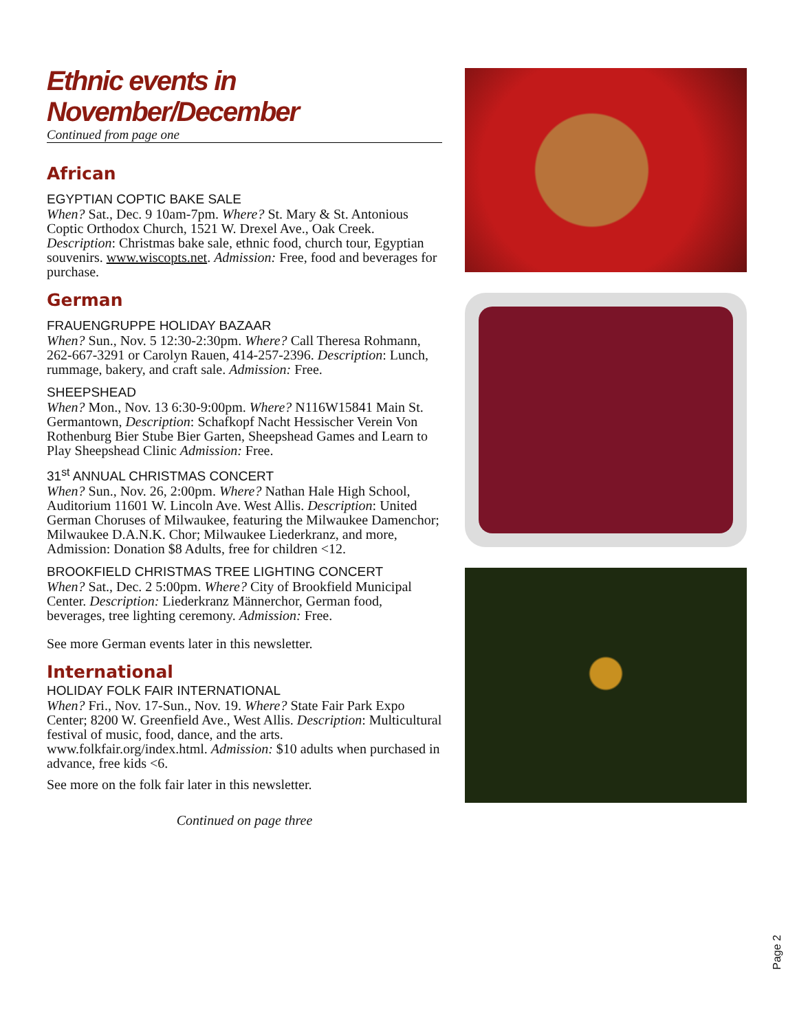Ethnic events in November/December
Continued from page one
African
EGYPTIAN COPTIC BAKE SALE
When? Sat., Dec. 9 10am-7pm. Where? St. Mary & St. Antonious Coptic Orthodox Church, 1521 W. Drexel Ave., Oak Creek. Description: Christmas bake sale, ethnic food, church tour, Egyptian souvenirs. www.wiscopts.net. Admission: Free, food and beverages for purchase.
German
FRAUENGRUPPE HOLIDAY BAZAAR
When? Sun., Nov. 5 12:30-2:30pm. Where? Call Theresa Rohmann, 262-667-3291 or Carolyn Rauen, 414-257-2396. Description: Lunch, rummage, bakery, and craft sale. Admission: Free.
SHEEPSHEAD
When? Mon., Nov. 13 6:30-9:00pm. Where? N116W15841 Main St. Germantown, Description: Schafkopf Nacht Hessischer Verein Von Rothenburg Bier Stube Bier Garten, Sheepshead Games and Learn to Play Sheepshead Clinic Admission: Free.
31<sup>st</sup> ANNUAL CHRISTMAS CONCERT
When? Sun., Nov. 26, 2:00pm. Where? Nathan Hale High School, Auditorium 11601 W. Lincoln Ave. West Allis. Description: United German Choruses of Milwaukee, featuring the Milwaukee Damenchor; Milwaukee D.A.N.K. Chor; Milwaukee Liederkranz, and more, Admission: Donation $8 Adults, free for children <12.
BROOKFIELD CHRISTMAS TREE LIGHTING CONCERT
When? Sat., Dec. 2 5:00pm. Where? City of Brookfield Municipal Center. Description: Liederkranz Männerchor, German food, beverages, tree lighting ceremony. Admission: Free.
See more German events later in this newsletter.
International
HOLIDAY FOLK FAIR INTERNATIONAL
When? Fri., Nov. 17-Sun., Nov. 19. Where? State Fair Park Expo Center; 8200 W. Greenfield Ave., West Allis. Description: Multicultural festival of music, food, dance, and the arts. www.folkfair.org/index.html. Admission: $10 adults when purchased in advance, free kids <6.
See more on the folk fair later in this newsletter.
Continued on page three
Page 2